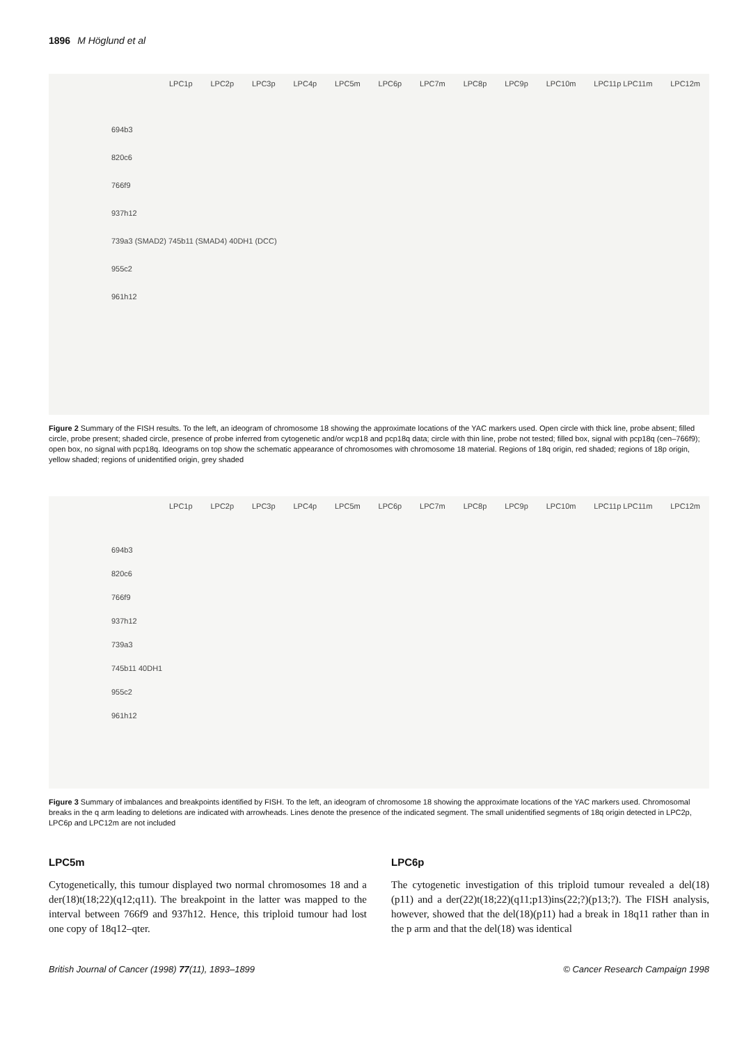1896 M Höglund et al
LPC1p LPC2p LPC3p LPC4p LPC5m LPC6p LPC7m LPC8p LPC9p LPC10m LPC11p LPC11m LPC12m
694b3
820c6
766f9
937h12
739a3 (SMAD2) 745b11 (SMAD4) 40DH1 (DCC)
955c2
961h12
Figure 2 Summary of the FISH results. To the left, an ideogram of chromosome 18 showing the approximate locations of the YAC markers used. Open circle with thick line, probe absent; filled circle, probe present; shaded circle, presence of probe inferred from cytogenetic and/or wcp18 and pcp18q data; circle with thin line, probe not tested; filled box, signal with pcp18q (cen–766f9); open box, no signal with pcp18q. Ideograms on top show the schematic appearance of chromosomes with chromosome 18 material. Regions of 18q origin, red shaded; regions of 18p origin, yellow shaded; regions of unidentified origin, grey shaded
LPC1p LPC2p LPC3p LPC4p LPC5m LPC6p LPC7m LPC8p LPC9p LPC10m LPC11p LPC11m LPC12m
694b3
820c6
766f9
937h12
739a3
745b11 40DH1
955c2
961h12
Figure 3 Summary of imbalances and breakpoints identified by FISH. To the left, an ideogram of chromosome 18 showing the approximate locations of the YAC markers used. Chromosomal breaks in the q arm leading to deletions are indicated with arrowheads. Lines denote the presence of the indicated segment. The small unidentified segments of 18q origin detected in LPC2p, LPC6p and LPC12m are not included
LPC5m
Cytogenetically, this tumour displayed two normal chromosomes 18 and a der(18)t(18;22)(q12;q11). The breakpoint in the latter was mapped to the interval between 766f9 and 937h12. Hence, this triploid tumour had lost one copy of 18q12–qter.
LPC6p
The cytogenetic investigation of this triploid tumour revealed a del(18)(p11) and a der(22)t(18;22)(q11;p13)ins(22;?)(p13;?). The FISH analysis, however, showed that the del(18)(p11) had a break in 18q11 rather than in the p arm and that the del(18) was identical
British Journal of Cancer (1998) 77(11), 1893–1899 © Cancer Research Campaign 1998